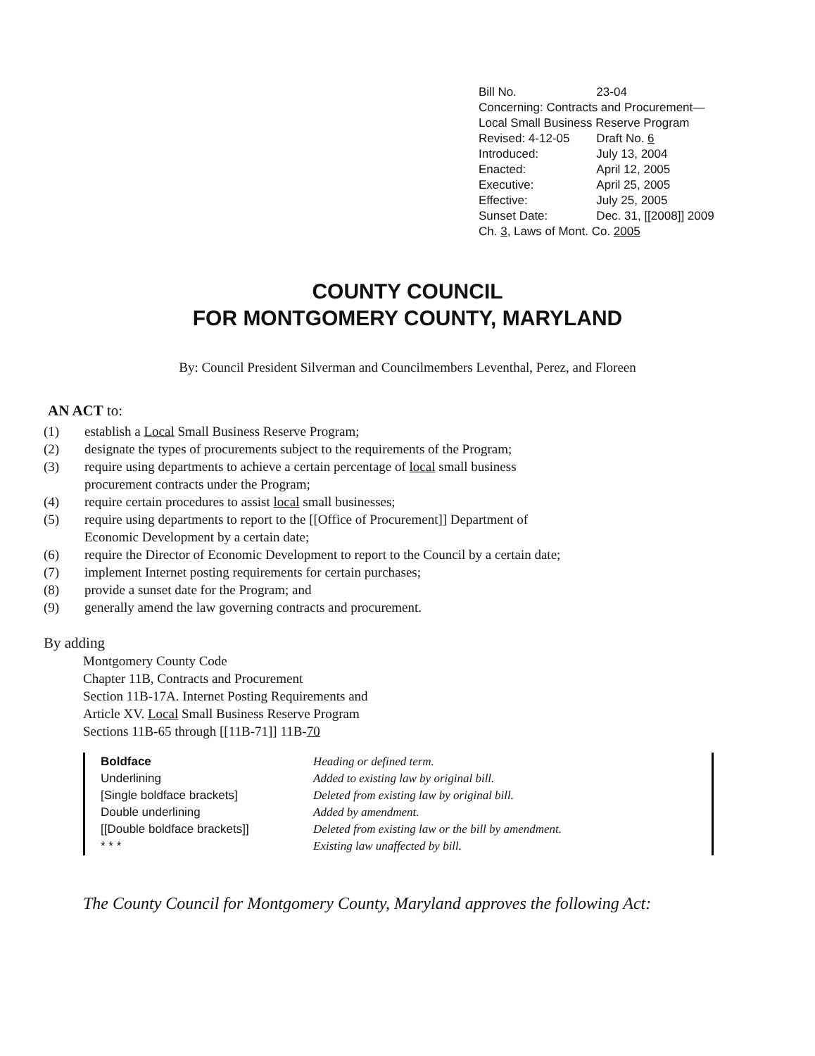| Bill No. | 23-04 |
| Concerning: Contracts and Procurement—Local Small Business Reserve Program | |
| Revised: 4-12-05 | Draft No. 6 |
| Introduced: | July 13, 2004 |
| Enacted: | April 12, 2005 |
| Executive: | April 25, 2005 |
| Effective: | July 25, 2005 |
| Sunset Date: | Dec. 31, [[2008]] 2009 |
| Ch. 3 , Laws of Mont. Co. 2005 | |
COUNTY COUNCIL
FOR MONTGOMERY COUNTY, MARYLAND
By: Council President Silverman and Councilmembers Leventhal, Perez, and Floreen
AN ACT to:
(1) establish a Local Small Business Reserve Program;
(2) designate the types of procurements subject to the requirements of the Program;
(3) require using departments to achieve a certain percentage of local small business procurement contracts under the Program;
(4) require certain procedures to assist local small businesses;
(5) require using departments to report to the [[Office of Procurement]] Department of Economic Development by a certain date;
(6) require the Director of Economic Development to report to the Council by a certain date;
(7) implement Internet posting requirements for certain purchases;
(8) provide a sunset date for the Program; and
(9) generally amend the law governing contracts and procurement.
By adding
Montgomery County Code
Chapter 11B, Contracts and Procurement
Section 11B-17A. Internet Posting Requirements and
Article XV. Local Small Business Reserve Program
Sections 11B-65 through [[11B-71]] 11B-70
| Boldface | Heading or defined term. |
| Underlining | Added to existing law by original bill. |
| [Single boldface brackets] | Deleted from existing law by original bill. |
| Double underlining | Added by amendment. |
| [[Double boldface brackets]] | Deleted from existing law or the bill by amendment. |
| * * * | Existing law unaffected by bill. |
The County Council for Montgomery County, Maryland approves the following Act: